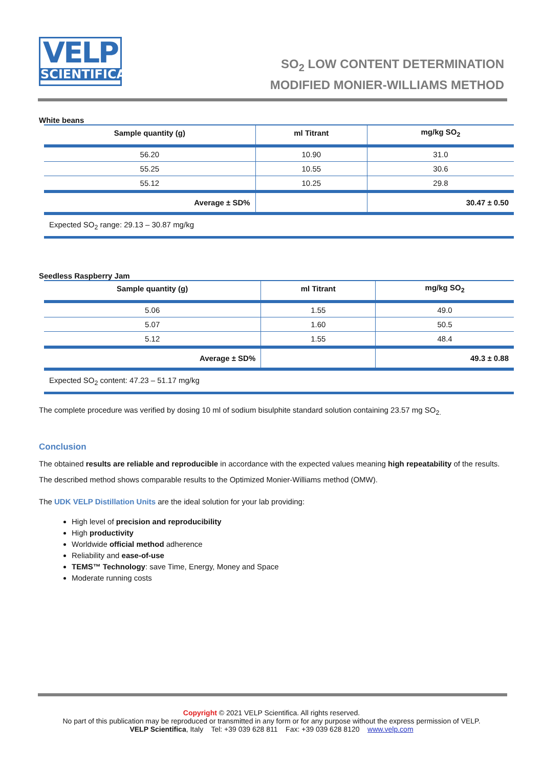VELP
SCIENTIFICA
SO<sub>2</sub> LOW CONTENT DETERMINATION
MODIFIED MONIER-WILLIAMS METHOD
White beans
| Sample quantity (g) | ml Titrant | mg/kg SO<sub>2</sub> |
| --- | --- | --- |
| 56.20 | 10.90 | 31.0 |
| 55.25 | 10.55 | 30.6 |
| 55.12 | 10.25 | 29.8 |
| Average ± SD% | | 30.47 ± 0.50 |
| Expected SO<sub>2</sub> range: 29.13 – 30.87 mg/kg | | |
Seedless Raspberry Jam
| Sample quantity (g) | ml Titrant | mg/kg SO<sub>2</sub> |
| --- | --- | --- |
| 5.06 | 1.55 | 49.0 |
| 5.07 | 1.60 | 50.5 |
| 5.12 | 1.55 | 48.4 |
| Average ± SD% | | 49.3 ± 0.88 |
| Expected SO<sub>2</sub> content: 47.23 – 51.17 mg/kg | | |
The complete procedure was verified by dosing 10 ml of sodium bisulphite standard solution containing 23.57 mg SO<sub>2.</sub>
Conclusion
The obtained results are reliable and reproducible in accordance with the expected values meaning high repeatability of the results.
The described method shows comparable results to the Optimized Monier-Williams method (OMW).
The UDK VELP Distillation Units are the ideal solution for your lab providing:
High level of precision and reproducibility
High productivity
Worldwide official method adherence
Reliability and ease-of-use
TEMS™ Technology: save Time, Energy, Money and Space
Moderate running costs
Copyright © 2021 VELP Scientifica. All rights reserved.
No part of this publication may be reproduced or transmitted in any form or for any purpose without the express permission of VELP.
VELP Scientifica, Italy Tel: +39 039 628 811 Fax: +39 039 628 8120 www.velp.com